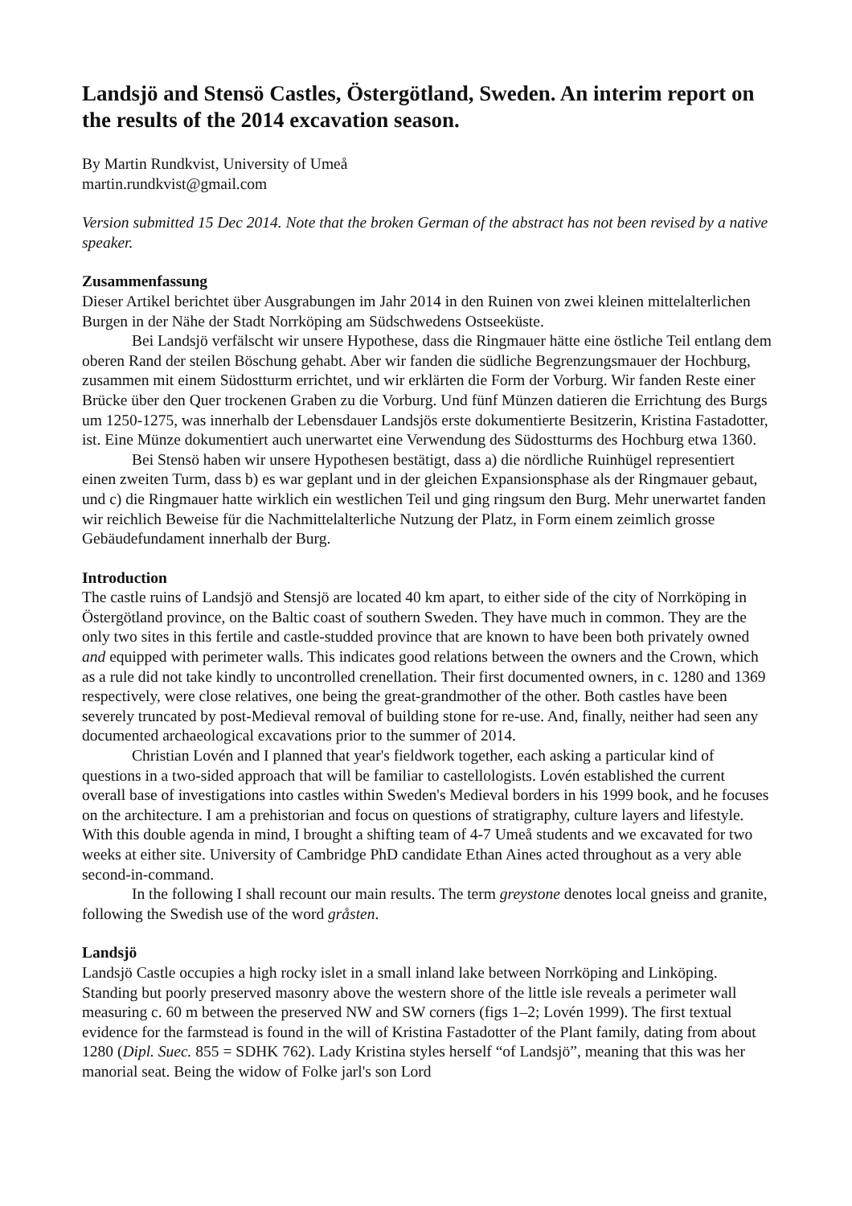Landsjö and Stensö Castles, Östergötland, Sweden. An interim report on the results of the 2014 excavation season.
By Martin Rundkvist, University of Umeå
martin.rundkvist@gmail.com
Version submitted 15 Dec 2014. Note that the broken German of the abstract has not been revised by a native speaker.
Zusammenfassung
Dieser Artikel berichtet über Ausgrabungen im Jahr 2014 in den Ruinen von zwei kleinen mittelalterlichen Burgen in der Nähe der Stadt Norrköping am Südschwedens Ostseeküste.
Bei Landsjö verfälscht wir unsere Hypothese, dass die Ringmauer hätte eine östliche Teil entlang dem oberen Rand der steilen Böschung gehabt. Aber wir fanden die südliche Begrenzungsmauer der Hochburg, zusammen mit einem Südostturm errichtet, und wir erklärten die Form der Vorburg. Wir fanden Reste einer Brücke über den Quer trockenen Graben zu die Vorburg. Und fünf Münzen datieren die Errichtung des Burgs um 1250-1275, was innerhalb der Lebensdauer Landsjös erste dokumentierte Besitzerin, Kristina Fastadotter, ist. Eine Münze dokumentiert auch unerwartet eine Verwendung des Südostturms des Hochburg etwa 1360.
Bei Stensö haben wir unsere Hypothesen bestätigt, dass a) die nördliche Ruinhügel representiert einen zweiten Turm, dass b) es war geplant und in der gleichen Expansionsphase als der Ringmauer gebaut, und c) die Ringmauer hatte wirklich ein westlichen Teil und ging ringsum den Burg. Mehr unerwartet fanden wir reichlich Beweise für die Nachmittelalterliche Nutzung der Platz, in Form einem zeimlich grosse Gebäudefundament innerhalb der Burg.
Introduction
The castle ruins of Landsjö and Stensjö are located 40 km apart, to either side of the city of Norrköping in Östergötland province, on the Baltic coast of southern Sweden. They have much in common. They are the only two sites in this fertile and castle-studded province that are known to have been both privately owned and equipped with perimeter walls. This indicates good relations between the owners and the Crown, which as a rule did not take kindly to uncontrolled crenellation. Their first documented owners, in c. 1280 and 1369 respectively, were close relatives, one being the great-grandmother of the other. Both castles have been severely truncated by post-Medieval removal of building stone for re-use. And, finally, neither had seen any documented archaeological excavations prior to the summer of 2014.
Christian Lovén and I planned that year's fieldwork together, each asking a particular kind of questions in a two-sided approach that will be familiar to castellologists. Lovén established the current overall base of investigations into castles within Sweden's Medieval borders in his 1999 book, and he focuses on the architecture. I am a prehistorian and focus on questions of stratigraphy, culture layers and lifestyle. With this double agenda in mind, I brought a shifting team of 4-7 Umeå students and we excavated for two weeks at either site. University of Cambridge PhD candidate Ethan Aines acted throughout as a very able second-in-command.
In the following I shall recount our main results. The term greystone denotes local gneiss and granite, following the Swedish use of the word gråsten.
Landsjö
Landsjö Castle occupies a high rocky islet in a small inland lake between Norrköping and Linköping. Standing but poorly preserved masonry above the western shore of the little isle reveals a perimeter wall measuring c. 60 m between the preserved NW and SW corners (figs 1–2; Lovén 1999). The first textual evidence for the farmstead is found in the will of Kristina Fastadotter of the Plant family, dating from about 1280 (Dipl. Suec. 855 = SDHK 762). Lady Kristina styles herself “of Landsjö”, meaning that this was her manorial seat. Being the widow of Folke jarl's son Lord